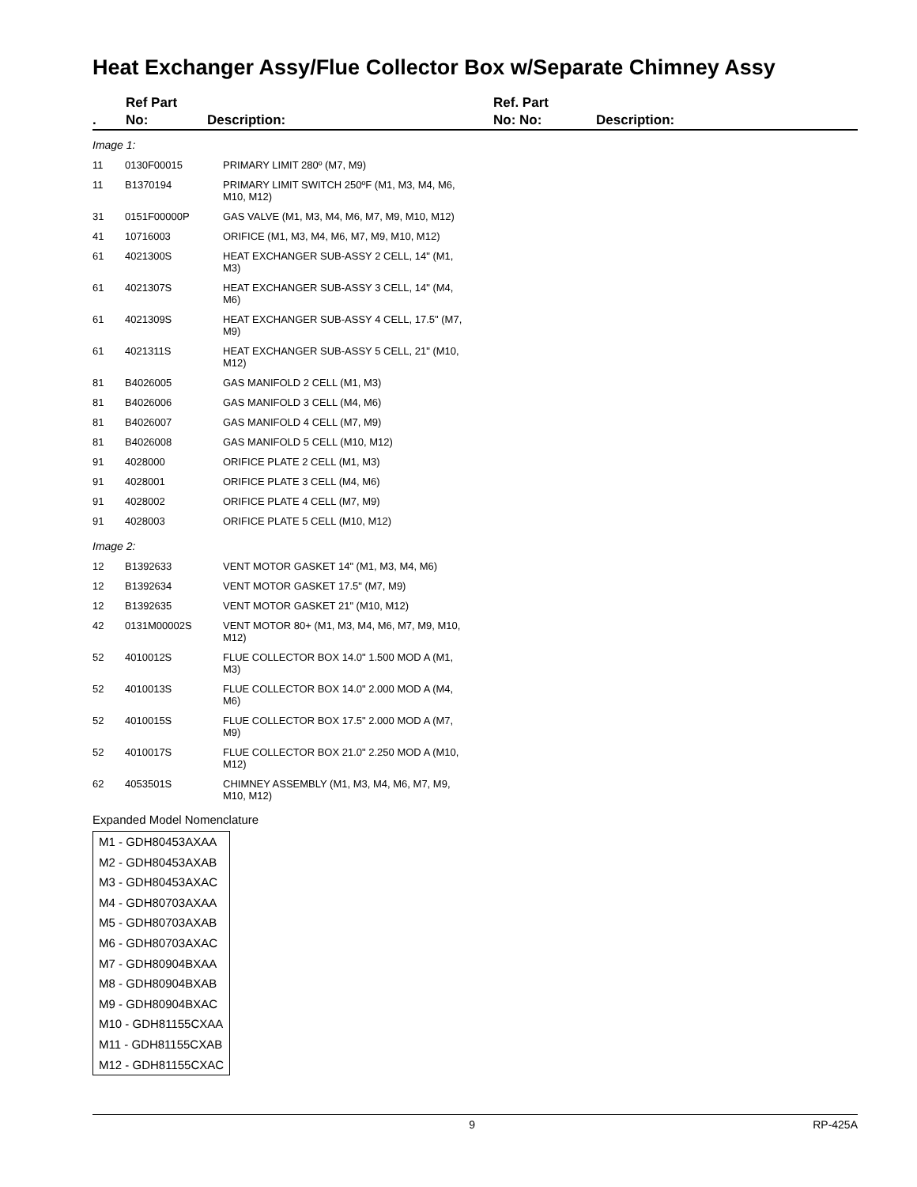Heat Exchanger Assy/Flue Collector Box w/Separate Chimney Assy
. Ref Part
No:
Description: Ref. Part
No: No:
Description:
| Image 1: | | |
| 11 | 0130F00015 | PRIMARY LIMIT 280º (M7, M9) |
| 11 | B1370194 | PRIMARY LIMIT SWITCH 250ºF (M1, M3, M4, M6, M10, M12) |
| 31 | 0151F00000P | GAS VALVE (M1, M3, M4, M6, M7, M9, M10, M12) |
| 41 | 10716003 | ORIFICE (M1, M3, M4, M6, M7, M9, M10, M12) |
| 61 | 4021300S | HEAT EXCHANGER SUB-ASSY 2 CELL, 14" (M1, M3) |
| 61 | 4021307S | HEAT EXCHANGER SUB-ASSY 3 CELL, 14" (M4, M6) |
| 61 | 4021309S | HEAT EXCHANGER SUB-ASSY 4 CELL, 17.5" (M7, M9) |
| 61 | 4021311S | HEAT EXCHANGER SUB-ASSY 5 CELL, 21" (M10, M12) |
| 81 | B4026005 | GAS MANIFOLD 2 CELL (M1, M3) |
| 81 | B4026006 | GAS MANIFOLD 3 CELL (M4, M6) |
| 81 | B4026007 | GAS MANIFOLD 4 CELL (M7, M9) |
| 81 | B4026008 | GAS MANIFOLD 5 CELL (M10, M12) |
| 91 | 4028000 | ORIFICE PLATE 2 CELL (M1, M3) |
| 91 | 4028001 | ORIFICE PLATE 3 CELL (M4, M6) |
| 91 | 4028002 | ORIFICE PLATE 4 CELL (M7, M9) |
| 91 | 4028003 | ORIFICE PLATE 5 CELL (M10, M12) |
| Image 2: | | |
| 12 | B1392633 | VENT MOTOR GASKET 14" (M1, M3, M4, M6) |
| 12 | B1392634 | VENT MOTOR GASKET 17.5" (M7, M9) |
| 12 | B1392635 | VENT MOTOR GASKET 21" (M10, M12) |
| 42 | 0131M00002S | VENT MOTOR 80+ (M1, M3, M4, M6, M7, M9, M10, M12) |
| 52 | 4010012S | FLUE COLLECTOR BOX 14.0" 1.500 MOD A (M1, M3) |
| 52 | 4010013S | FLUE COLLECTOR BOX 14.0" 2.000 MOD A (M4, M6) |
| 52 | 4010015S | FLUE COLLECTOR BOX 17.5" 2.000 MOD A (M7, M9) |
| 52 | 4010017S | FLUE COLLECTOR BOX 21.0" 2.250 MOD A (M10, M12) |
| 62 | 4053501S | CHIMNEY ASSEMBLY (M1, M3, M4, M6, M7, M9, M10, M12) |
Expanded Model Nomenclature
M1 - GDH80453AXAA
M2 - GDH80453AXAB
M3 - GDH80453AXAC
M4 - GDH80703AXAA
M5 - GDH80703AXAB
M6 - GDH80703AXAC
M7 - GDH80904BXAA
M8 - GDH80904BXAB
M9 - GDH80904BXAC
M10 - GDH81155CXAA
M11 - GDH81155CXAB
M12 - GDH81155CXAC
9 RP-425A